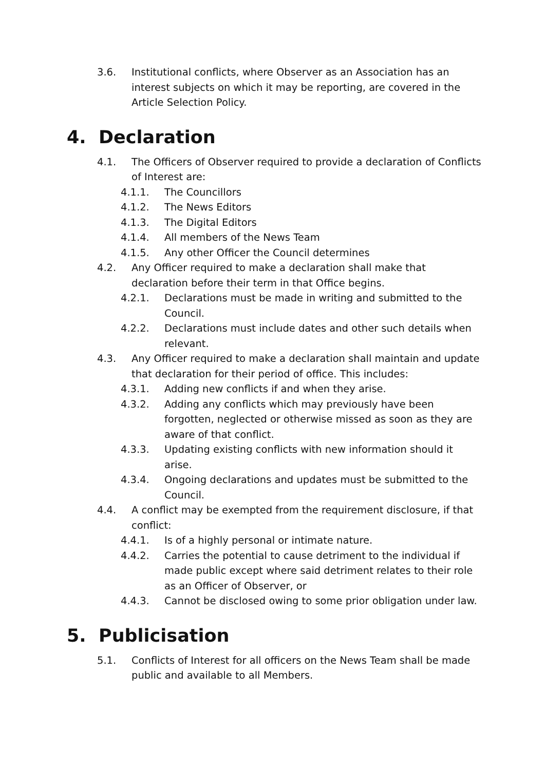3.6. Institutional conflicts, where Observer as an Association has an interest subjects on which it may be reporting, are covered in the Article Selection Policy.
4. Declaration
4.1. The Officers of Observer required to provide a declaration of Conflicts of Interest are:
4.1.1. The Councillors
4.1.2. The News Editors
4.1.3. The Digital Editors
4.1.4. All members of the News Team
4.1.5. Any other Officer the Council determines
4.2. Any Officer required to make a declaration shall make that declaration before their term in that Office begins.
4.2.1. Declarations must be made in writing and submitted to the Council.
4.2.2. Declarations must include dates and other such details when relevant.
4.3. Any Officer required to make a declaration shall maintain and update that declaration for their period of office. This includes:
4.3.1. Adding new conflicts if and when they arise.
4.3.2. Adding any conflicts which may previously have been forgotten, neglected or otherwise missed as soon as they are aware of that conflict.
4.3.3. Updating existing conflicts with new information should it arise.
4.3.4. Ongoing declarations and updates must be submitted to the Council.
4.4. A conflict may be exempted from the requirement disclosure, if that conflict:
4.4.1. Is of a highly personal or intimate nature.
4.4.2. Carries the potential to cause detriment to the individual if made public except where said detriment relates to their role as an Officer of Observer, or
4.4.3. Cannot be disclosed owing to some prior obligation under law.
5. Publicisation
5.1. Conflicts of Interest for all officers on the News Team shall be made public and available to all Members.